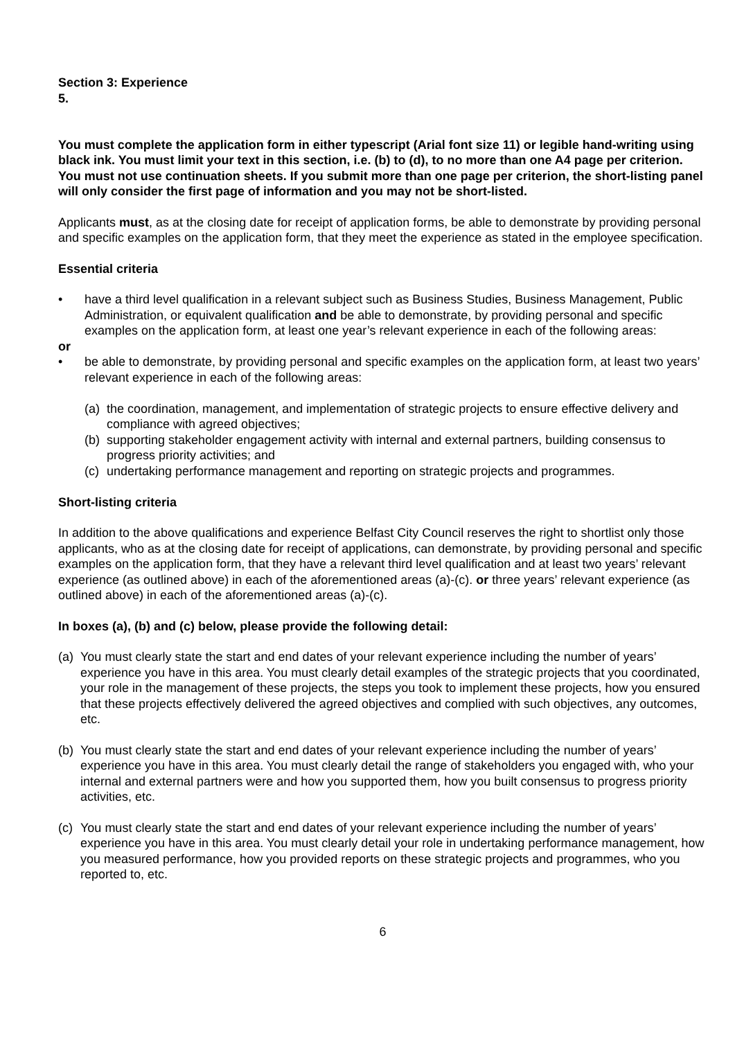Section 3: Experience
5.
You must complete the application form in either typescript (Arial font size 11) or legible hand-writing using black ink. You must limit your text in this section, i.e. (b) to (d), to no more than one A4 page per criterion. You must not use continuation sheets. If you submit more than one page per criterion, the short-listing panel will only consider the first page of information and you may not be short-listed.
Applicants must, as at the closing date for receipt of application forms, be able to demonstrate by providing personal and specific examples on the application form, that they meet the experience as stated in the employee specification.
Essential criteria
• have a third level qualification in a relevant subject such as Business Studies, Business Management, Public Administration, or equivalent qualification and be able to demonstrate, by providing personal and specific examples on the application form, at least one year’s relevant experience in each of the following areas:
or
• be able to demonstrate, by providing personal and specific examples on the application form, at least two years’ relevant experience in each of the following areas:
(a) the coordination, management, and implementation of strategic projects to ensure effective delivery and compliance with agreed objectives;
(b) supporting stakeholder engagement activity with internal and external partners, building consensus to progress priority activities; and
(c) undertaking performance management and reporting on strategic projects and programmes.
Short-listing criteria
In addition to the above qualifications and experience Belfast City Council reserves the right to shortlist only those applicants, who as at the closing date for receipt of applications, can demonstrate, by providing personal and specific examples on the application form, that they have a relevant third level qualification and at least two years’ relevant experience (as outlined above) in each of the aforementioned areas (a)-(c). or three years’ relevant experience (as outlined above) in each of the aforementioned areas (a)-(c).
In boxes (a), (b) and (c) below, please provide the following detail:
(a) You must clearly state the start and end dates of your relevant experience including the number of years’ experience you have in this area. You must clearly detail examples of the strategic projects that you coordinated, your role in the management of these projects, the steps you took to implement these projects, how you ensured that these projects effectively delivered the agreed objectives and complied with such objectives, any outcomes, etc.
(b) You must clearly state the start and end dates of your relevant experience including the number of years’ experience you have in this area. You must clearly detail the range of stakeholders you engaged with, who your internal and external partners were and how you supported them, how you built consensus to progress priority activities, etc.
(c) You must clearly state the start and end dates of your relevant experience including the number of years’ experience you have in this area. You must clearly detail your role in undertaking performance management, how you measured performance, how you provided reports on these strategic projects and programmes, who you reported to, etc.
6